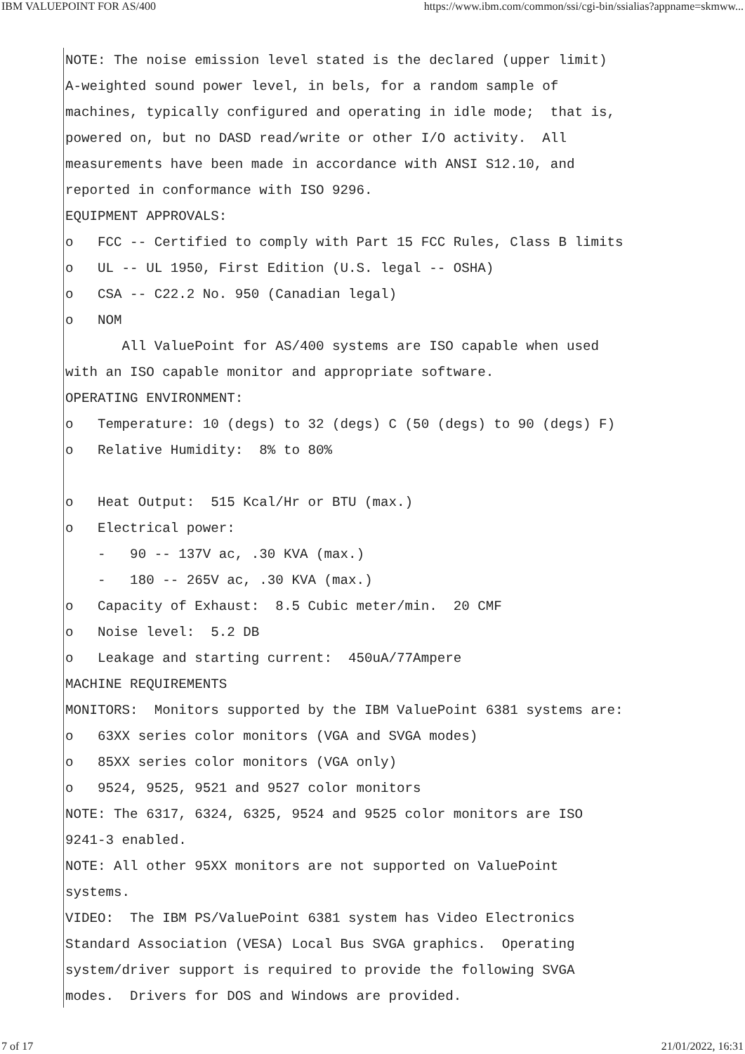IBM VALUEPOINT FOR AS/400 https://www.ibm.com/common/ssi/cgi-bin/ssialias?appname=skmww...
NOTE: The noise emission level stated is the declared (upper limit)
A-weighted sound power level, in bels, for a random sample of
machines, typically configured and operating in idle mode;  that is,
powered on, but no DASD read/write or other I/O activity.  All
measurements have been made in accordance with ANSI S12.10, and
reported in conformance with ISO 9296.
EQUIPMENT APPROVALS:
o   FCC -- Certified to comply with Part 15 FCC Rules, Class B limits
o   UL -- UL 1950, First Edition (U.S. legal -- OSHA)
o   CSA -- C22.2 No. 950 (Canadian legal)
o   NOM
       All ValuePoint for AS/400 systems are ISO capable when used
with an ISO capable monitor and appropriate software.
OPERATING ENVIRONMENT:
o   Temperature: 10 (degs) to 32 (degs) C (50 (degs) to 90 (degs) F)
o   Relative Humidity:  8% to 80%

o   Heat Output:  515 Kcal/Hr or BTU (max.)
o   Electrical power:
    -   90 -- 137V ac, .30 KVA (max.)
    -   180 -- 265V ac, .30 KVA (max.)
o   Capacity of Exhaust:  8.5 Cubic meter/min.  20 CMF
o   Noise level:  5.2 DB
o   Leakage and starting current:  450uA/77Ampere
MACHINE REQUIREMENTS
MONITORS:  Monitors supported by the IBM ValuePoint 6381 systems are:
o   63XX series color monitors (VGA and SVGA modes)
o   85XX series color monitors (VGA only)
o   9524, 9525, 9521 and 9527 color monitors
NOTE: The 6317, 6324, 6325, 9524 and 9525 color monitors are ISO
9241-3 enabled.
NOTE: All other 95XX monitors are not supported on ValuePoint
systems.
VIDEO:  The IBM PS/ValuePoint 6381 system has Video Electronics
Standard Association (VESA) Local Bus SVGA graphics.  Operating
system/driver support is required to provide the following SVGA
modes.  Drivers for DOS and Windows are provided.
7 of 17 21/01/2022, 16:31